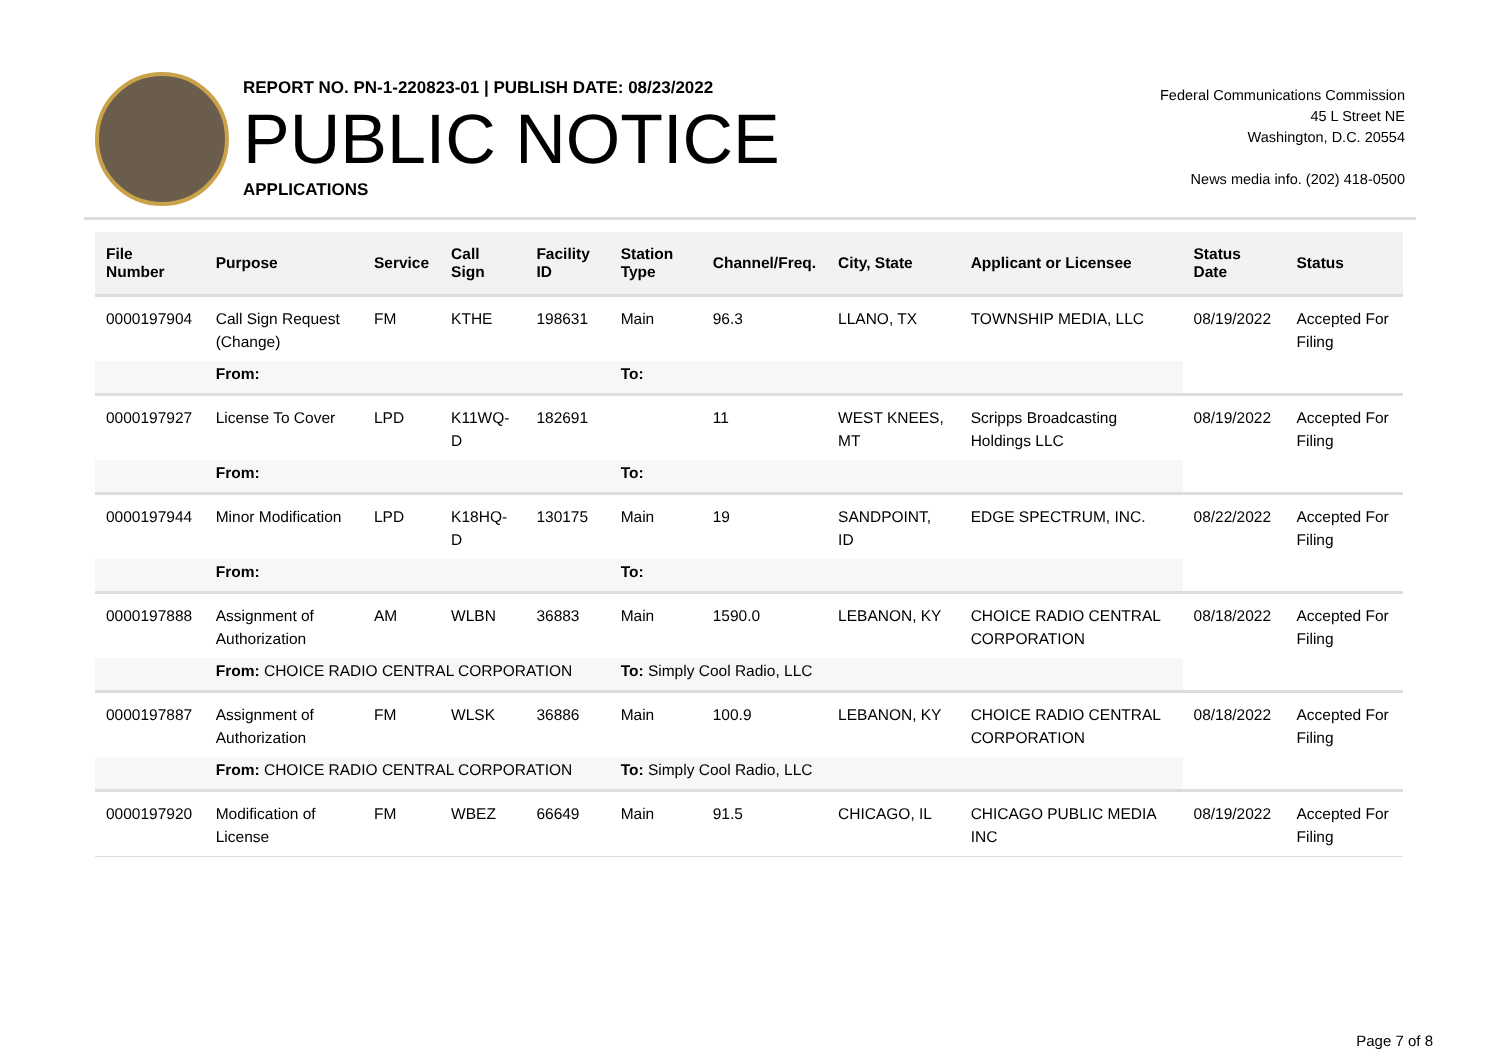REPORT NO. PN-1-220823-01 | PUBLISH DATE: 08/23/2022
PUBLIC NOTICE
APPLICATIONS
Federal Communications Commission
45 L Street NE
Washington, D.C. 20554
News media info. (202) 418-0500
| File Number | Purpose | Service | Call Sign | Facility ID | Station Type | Channel/Freq. | City, State | Applicant or Licensee | Status Date | Status |
| --- | --- | --- | --- | --- | --- | --- | --- | --- | --- | --- |
| 0000197904 | Call Sign Request (Change) | FM | KTHE | 198631 | Main | 96.3 | LLANO, TX | TOWNSHIP MEDIA, LLC | 08/19/2022 | Accepted For Filing |
| | From: | | | | To: | | | | | |
| 0000197927 | License To Cover | LPD | K11WQ-D | 182691 | | 11 | WEST KNEES, MT | Scripps Broadcasting Holdings LLC | 08/19/2022 | Accepted For Filing |
| | From: | | | | To: | | | | | |
| 0000197944 | Minor Modification | LPD | K18HQ-D | 130175 | Main | 19 | SANDPOINT, ID | EDGE SPECTRUM, INC. | 08/22/2022 | Accepted For Filing |
| | From: | | | | To: | | | | | |
| 0000197888 | Assignment of Authorization | AM | WLBN | 36883 | Main | 1590.0 | LEBANON, KY | CHOICE RADIO CENTRAL CORPORATION | 08/18/2022 | Accepted For Filing |
| | From: CHOICE RADIO CENTRAL CORPORATION | | | | To: Simply Cool Radio, LLC | | | | | |
| 0000197887 | Assignment of Authorization | FM | WLSK | 36886 | Main | 100.9 | LEBANON, KY | CHOICE RADIO CENTRAL CORPORATION | 08/18/2022 | Accepted For Filing |
| | From: CHOICE RADIO CENTRAL CORPORATION | | | | To: Simply Cool Radio, LLC | | | | | |
| 0000197920 | Modification of License | FM | WBEZ | 66649 | Main | 91.5 | CHICAGO, IL | CHICAGO PUBLIC MEDIA INC | 08/19/2022 | Accepted For Filing |
Page 7 of 8